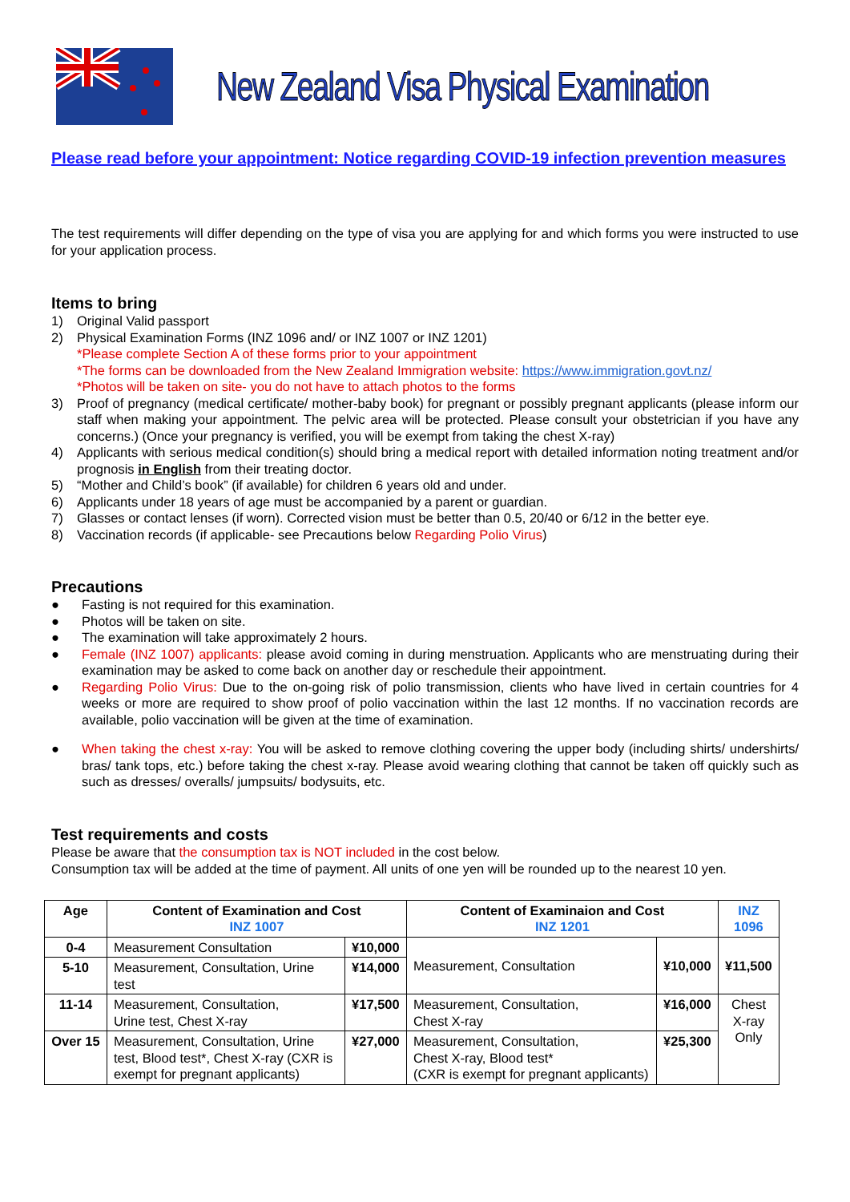New Zealand Visa Physical Examination
Please read before your appointment: Notice regarding COVID-19 infection prevention measures
The test requirements will differ depending on the type of visa you are applying for and which forms you were instructed to use for your application process.
Items to bring
1) Original Valid passport
2) Physical Examination Forms (INZ 1096 and/ or INZ 1007 or INZ 1201)
*Please complete Section A of these forms prior to your appointment
*The forms can be downloaded from the New Zealand Immigration website: https://www.immigration.govt.nz/
*Photos will be taken on site- you do not have to attach photos to the forms
3) Proof of pregnancy (medical certificate/ mother-baby book) for pregnant or possibly pregnant applicants (please inform our staff when making your appointment. The pelvic area will be protected. Please consult your obstetrician if you have any concerns.) (Once your pregnancy is verified, you will be exempt from taking the chest X-ray)
4) Applicants with serious medical condition(s) should bring a medical report with detailed information noting treatment and/or prognosis in English from their treating doctor.
5) “Mother and Child’s book” (if available) for children 6 years old and under.
6) Applicants under 18 years of age must be accompanied by a parent or guardian.
7) Glasses or contact lenses (if worn). Corrected vision must be better than 0.5, 20/40 or 6/12 in the better eye.
8) Vaccination records (if applicable- see Precautions below Regarding Polio Virus)
Precautions
● Fasting is not required for this examination.
● Photos will be taken on site.
● The examination will take approximately 2 hours.
● Female (INZ 1007) applicants: please avoid coming in during menstruation. Applicants who are menstruating during their examination may be asked to come back on another day or reschedule their appointment.
● Regarding Polio Virus: Due to the on-going risk of polio transmission, clients who have lived in certain countries for 4 weeks or more are required to show proof of polio vaccination within the last 12 months. If no vaccination records are available, polio vaccination will be given at the time of examination.
● When taking the chest x-ray: You will be asked to remove clothing covering the upper body (including shirts/ undershirts/ bras/ tank tops, etc.) before taking the chest x-ray. Please avoid wearing clothing that cannot be taken off quickly such as such as dresses/ overalls/ jumpsuits/ bodysuits, etc.
Test requirements and costs
Please be aware that the consumption tax is NOT included in the cost below.
Consumption tax will be added at the time of payment. All units of one yen will be rounded up to the nearest 10 yen.
| Age | Content of Examination and Cost INZ 1007 | | Content of Examinaion and Cost INZ 1201 | | INZ 1096 |
| --- | --- | --- | --- | --- | --- |
| 0-4 | Measurement Consultation | ¥10,000 | Measurement, Consultation | ¥10,000 | ¥11,500 |
| 5-10 | Measurement, Consultation, Urine test | ¥14,000 | | | |
| 11-14 | Measurement, Consultation, Urine test, Chest X-ray | ¥17,500 | Measurement, Consultation, Chest X-ray | ¥16,000 | Chest X-ray Only |
| Over 15 | Measurement, Consultation, Urine test, Blood test*, Chest X-ray (CXR is exempt for pregnant applicants) | ¥27,000 | Measurement, Consultation, Chest X-ray, Blood test* (CXR is exempt for pregnant applicants) | ¥25,300 | |